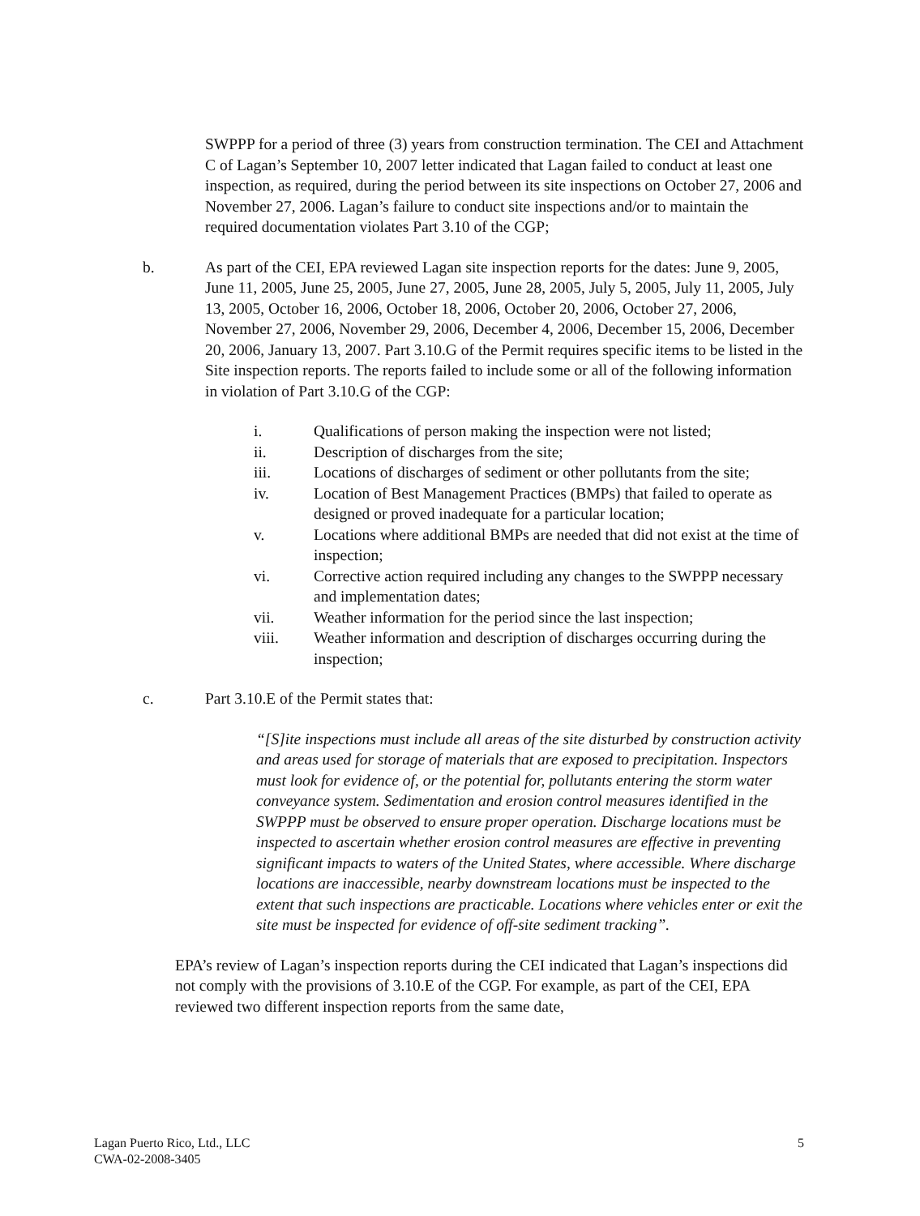SWPPP for a period of three (3) years from construction termination. The CEI and Attachment C of Lagan’s September 10, 2007 letter indicated that Lagan failed to conduct at least one inspection, as required, during the period between its site inspections on October 27, 2006 and November 27, 2006. Lagan’s failure to conduct site inspections and/or to maintain the required documentation violates Part 3.10 of the CGP;
b. As part of the CEI, EPA reviewed Lagan site inspection reports for the dates: June 9, 2005, June 11, 2005, June 25, 2005, June 27, 2005, June 28, 2005, July 5, 2005, July 11, 2005, July 13, 2005, October 16, 2006, October 18, 2006, October 20, 2006, October 27, 2006, November 27, 2006, November 29, 2006, December 4, 2006, December 15, 2006, December 20, 2006, January 13, 2007. Part 3.10.G of the Permit requires specific items to be listed in the Site inspection reports. The reports failed to include some or all of the following information in violation of Part 3.10.G of the CGP:
i. Qualifications of person making the inspection were not listed;
ii. Description of discharges from the site;
iii. Locations of discharges of sediment or other pollutants from the site;
iv. Location of Best Management Practices (BMPs) that failed to operate as designed or proved inadequate for a particular location;
v. Locations where additional BMPs are needed that did not exist at the time of inspection;
vi. Corrective action required including any changes to the SWPPP necessary and implementation dates;
vii. Weather information for the period since the last inspection;
viii. Weather information and description of discharges occurring during the inspection;
c. Part 3.10.E of the Permit states that:
“[S]ite inspections must include all areas of the site disturbed by construction activity and areas used for storage of materials that are exposed to precipitation. Inspectors must look for evidence of, or the potential for, pollutants entering the storm water conveyance system. Sedimentation and erosion control measures identified in the SWPPP must be observed to ensure proper operation. Discharge locations must be inspected to ascertain whether erosion control measures are effective in preventing significant impacts to waters of the United States, where accessible. Where discharge locations are inaccessible, nearby downstream locations must be inspected to the extent that such inspections are practicable. Locations where vehicles enter or exit the site must be inspected for evidence of off-site sediment tracking”.
EPA’s review of Lagan’s inspection reports during the CEI indicated that Lagan’s inspections did not comply with the provisions of 3.10.E of the CGP. For example, as part of the CEI, EPA reviewed two different inspection reports from the same date,
Lagan Puerto Rico, Ltd., LLC
CWA-02-2008-3405
5